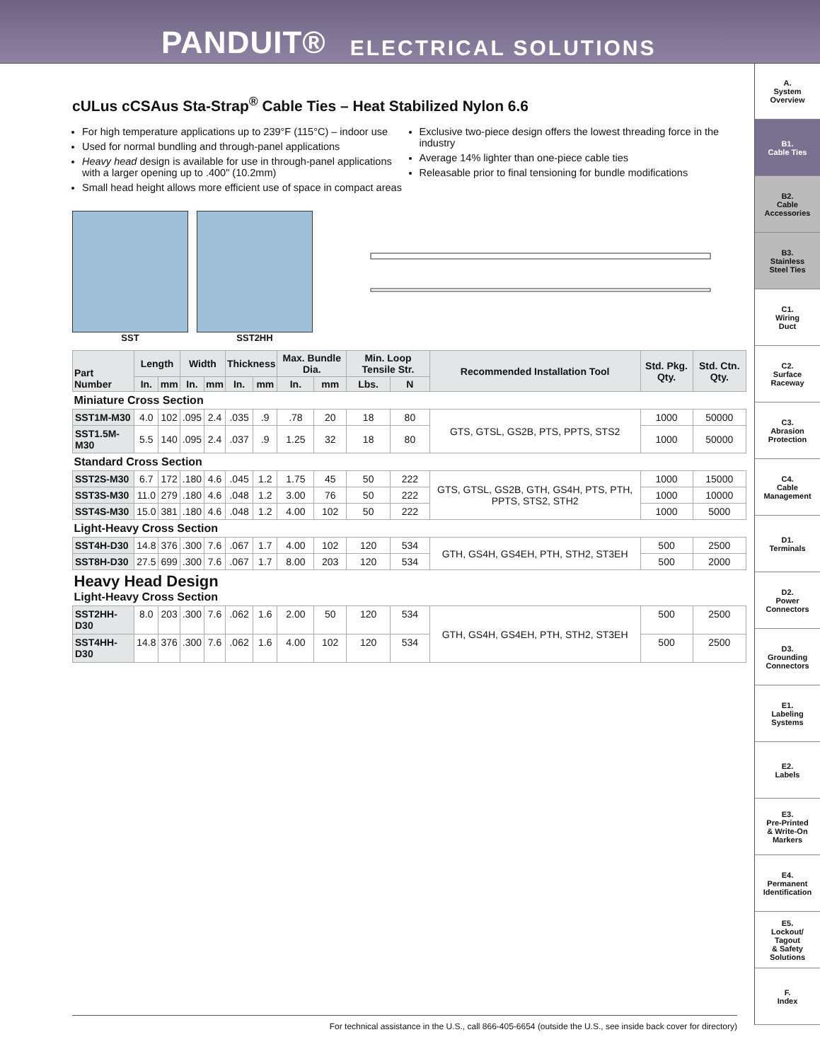PANDUIT® ELECTRICAL SOLUTIONS
cULus cCSAus Sta-Strap<sup>®</sup> Cable Ties – Heat Stabilized Nylon 6.6
For high temperature applications up to 239°F (115°C) – indoor use
Used for normal bundling and through-panel applications
Heavy head design is available for use in through-panel applications with a larger opening up to .400" (10.2mm)
Small head height allows more efficient use of space in compact areas
Exclusive two-piece design offers the lowest threading force in the industry
Average 14% lighter than one-piece cable ties
Releasable prior to final tensioning for bundle modifications
SST SST2HH
| Part Number | Length | | Width | | Thickness | | Max. Bundle Dia. | | Min. Loop Tensile Str. | | Recommended Installation Tool | Std. Pkg. Qty. | Std. Ctn. Qty. |
| --- | --- | --- | --- | --- | --- | --- | --- | --- | --- | --- | --- | --- | --- |
| | In. | mm | In. | mm | In. | mm | In. | mm | Lbs. | N | | | |
| Miniature Cross Section | | | | | | | | | | | | | |
| SST1M-M30 | 4.0 | 102 | .095 | 2.4 | .035 | .9 | .78 | 20 | 18 | 80 | GTS, GTSL, GS2B, PTS, PPTS, STS2 | 1000 | 50000 |
| SST1.5M-M30 | 5.5 | 140 | .095 | 2.4 | .037 | .9 | 1.25 | 32 | 18 | 80 | | 1000 | 50000 |
| Standard Cross Section | | | | | | | | | | | | | |
| SST2S-M30 | 6.7 | 172 | .180 | 4.6 | .045 | 1.2 | 1.75 | 45 | 50 | 222 | GTS, GTSL, GS2B, GTH, GS4H, PTS, PTH, PPTS, STS2, STH2 | 1000 | 15000 |
| SST3S-M30 | 11.0 | 279 | .180 | 4.6 | .048 | 1.2 | 3.00 | 76 | 50 | 222 | | 1000 | 10000 |
| SST4S-M30 | 15.0 | 381 | .180 | 4.6 | .048 | 1.2 | 4.00 | 102 | 50 | 222 | | 1000 | 5000 |
| Light-Heavy Cross Section | | | | | | | | | | | | | |
| SST4H-D30 | 14.8 | 376 | .300 | 7.6 | .067 | 1.7 | 4.00 | 102 | 120 | 534 | GTH, GS4H, GS4EH, PTH, STH2, ST3EH | 500 | 2500 |
| SST8H-D30 | 27.5 | 699 | .300 | 7.6 | .067 | 1.7 | 8.00 | 203 | 120 | 534 | | 500 | 2000 |
| Heavy Head Design Light-Heavy Cross Section | | | | | | | | | | | | | |
| SST2HH-D30 | 8.0 | 203 | .300 | 7.6 | .062 | 1.6 | 2.00 | 50 | 120 | 534 | GTH, GS4H, GS4EH, PTH, STH2, ST3EH | 500 | 2500 |
| SST4HH-D30 | 14.8 | 376 | .300 | 7.6 | .062 | 1.6 | 4.00 | 102 | 120 | 534 | | 500 | 2500 |
A.
System
Overview
B1.
Cable Ties
B2.
Cable
Accessories
B3.
Stainless
Steel Ties
C1.
Wiring
Duct
C2.
Surface
Raceway
C3.
Abrasion
Protection
C4.
Cable
Management
D1.
Terminals
D2.
Power
Connectors
D3.
Grounding
Connectors
E1.
Labeling
Systems
E2.
Labels
E3.
Pre-Printed
& Write-On
Markers
E4.
Permanent
Identification
E5.
Lockout/
Tagout
& Safety
Solutions
F.
Index
For technical assistance in the U.S., call 866-405-6654 (outside the U.S., see inside back cover for directory)